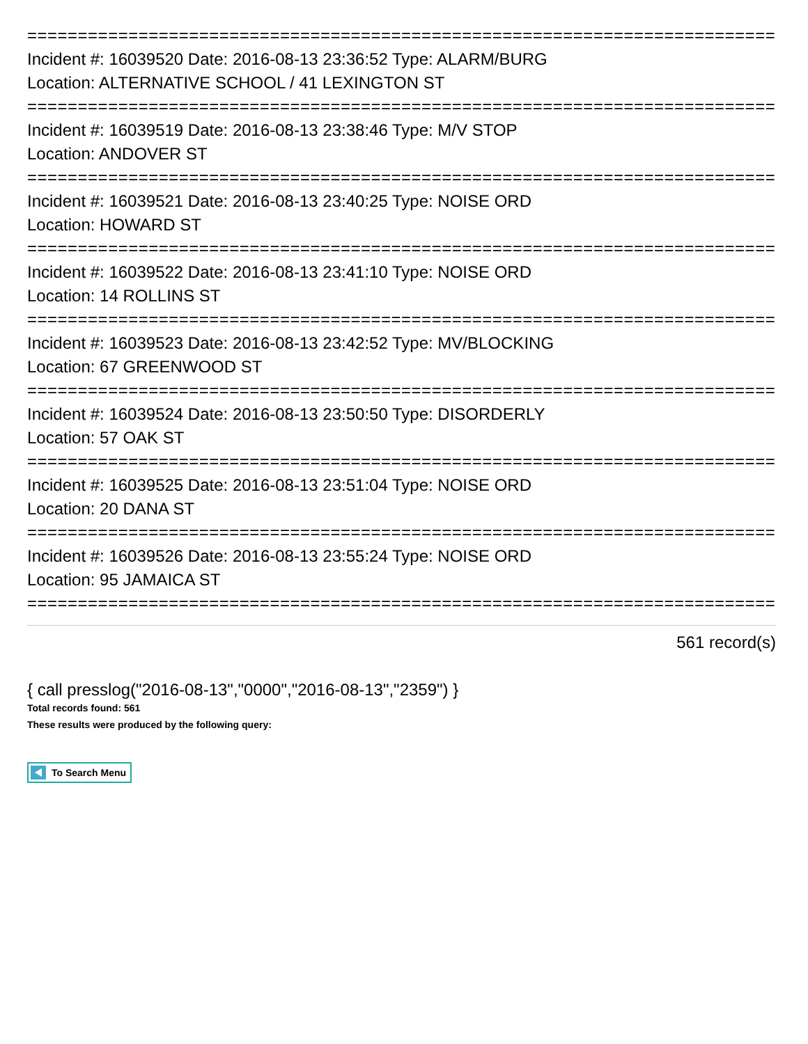==========================================================================
Incident #: 16039520 Date: 2016-08-13 23:36:52 Type: ALARM/BURG
Location: ALTERNATIVE SCHOOL / 41 LEXINGTON ST
==========================================================================
Incident #: 16039519 Date: 2016-08-13 23:38:46 Type: M/V STOP
Location: ANDOVER ST
==========================================================================
Incident #: 16039521 Date: 2016-08-13 23:40:25 Type: NOISE ORD
Location: HOWARD ST
==========================================================================
Incident #: 16039522 Date: 2016-08-13 23:41:10 Type: NOISE ORD
Location: 14 ROLLINS ST
==========================================================================
Incident #: 16039523 Date: 2016-08-13 23:42:52 Type: MV/BLOCKING
Location: 67 GREENWOOD ST
==========================================================================
Incident #: 16039524 Date: 2016-08-13 23:50:50 Type: DISORDERLY
Location: 57 OAK ST
==========================================================================
Incident #: 16039525 Date: 2016-08-13 23:51:04 Type: NOISE ORD
Location: 20 DANA ST
==========================================================================
Incident #: 16039526 Date: 2016-08-13 23:55:24 Type: NOISE ORD
Location: 95 JAMAICA ST
==========================================================================
561 record(s)
{ call presslog("2016-08-13","0000","2016-08-13","2359") }
Total records found: 561
These results were produced by the following query:
To Search Menu